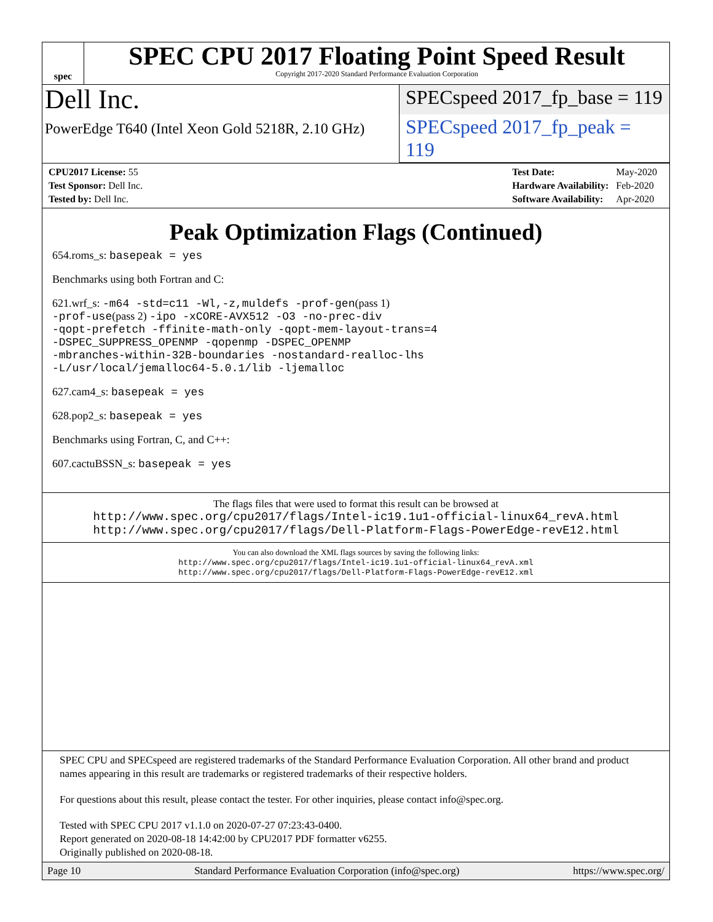spec
SPEC CPU 2017 Floating Point Speed Result
Copyright 2017-2020 Standard Performance Evaluation Corporation
Dell Inc.
SPECspeed 2017_fp_base = 119
PowerEdge T640 (Intel Xeon Gold 5218R, 2.10 GHz)
SPECspeed 2017_fp_peak = 119
| CPU2017 License: 55 |
| Test Sponsor: Dell Inc. |
| Tested by: Dell Inc. |
| Test Date: | May-2020 |
| Hardware Availability: | Feb-2020 |
| Software Availability: | Apr-2020 |
Peak Optimization Flags (Continued)
654.roms_s: basepeak = yes
Benchmarks using both Fortran and C:
621.wrf_s: -m64 -std=c11 -Wl,-z,muldefs -prof-gen(pass 1)
-prof-use(pass 2) -ipo -xCORE-AVX512 -O3 -no-prec-div
-qopt-prefetch -ffinite-math-only -qopt-mem-layout-trans=4
-DSPEC_SUPPRESS_OPENMP -qopenmp -DSPEC_OPENMP
-mbranches-within-32B-boundaries -nostandard-realloc-lhs
-L/usr/local/jemalloc64-5.0.1/lib -ljemalloc
627.cam4_s: basepeak = yes
628.pop2_s: basepeak = yes
Benchmarks using Fortran, C, and C++:
607.cactuBSSN_s: basepeak = yes
The flags files that were used to format this result can be browsed at
http://www.spec.org/cpu2017/flags/Intel-ic19.1u1-official-linux64_revA.html
http://www.spec.org/cpu2017/flags/Dell-Platform-Flags-PowerEdge-revE12.html
You can also download the XML flags sources by saving the following links:
http://www.spec.org/cpu2017/flags/Intel-ic19.1u1-official-linux64_revA.xml
http://www.spec.org/cpu2017/flags/Dell-Platform-Flags-PowerEdge-revE12.xml
SPEC CPU and SPECspeed are registered trademarks of the Standard Performance Evaluation Corporation. All other brand and product names appearing in this result are trademarks or registered trademarks of their respective holders.
For questions about this result, please contact the tester. For other inquiries, please contact info@spec.org.
Tested with SPEC CPU 2017 v1.1.0 on 2020-07-27 07:23:43-0400.
Report generated on 2020-08-18 14:42:00 by CPU2017 PDF formatter v6255.
Originally published on 2020-08-18.
Page 10 Standard Performance Evaluation Corporation (info@spec.org) https://www.spec.org/